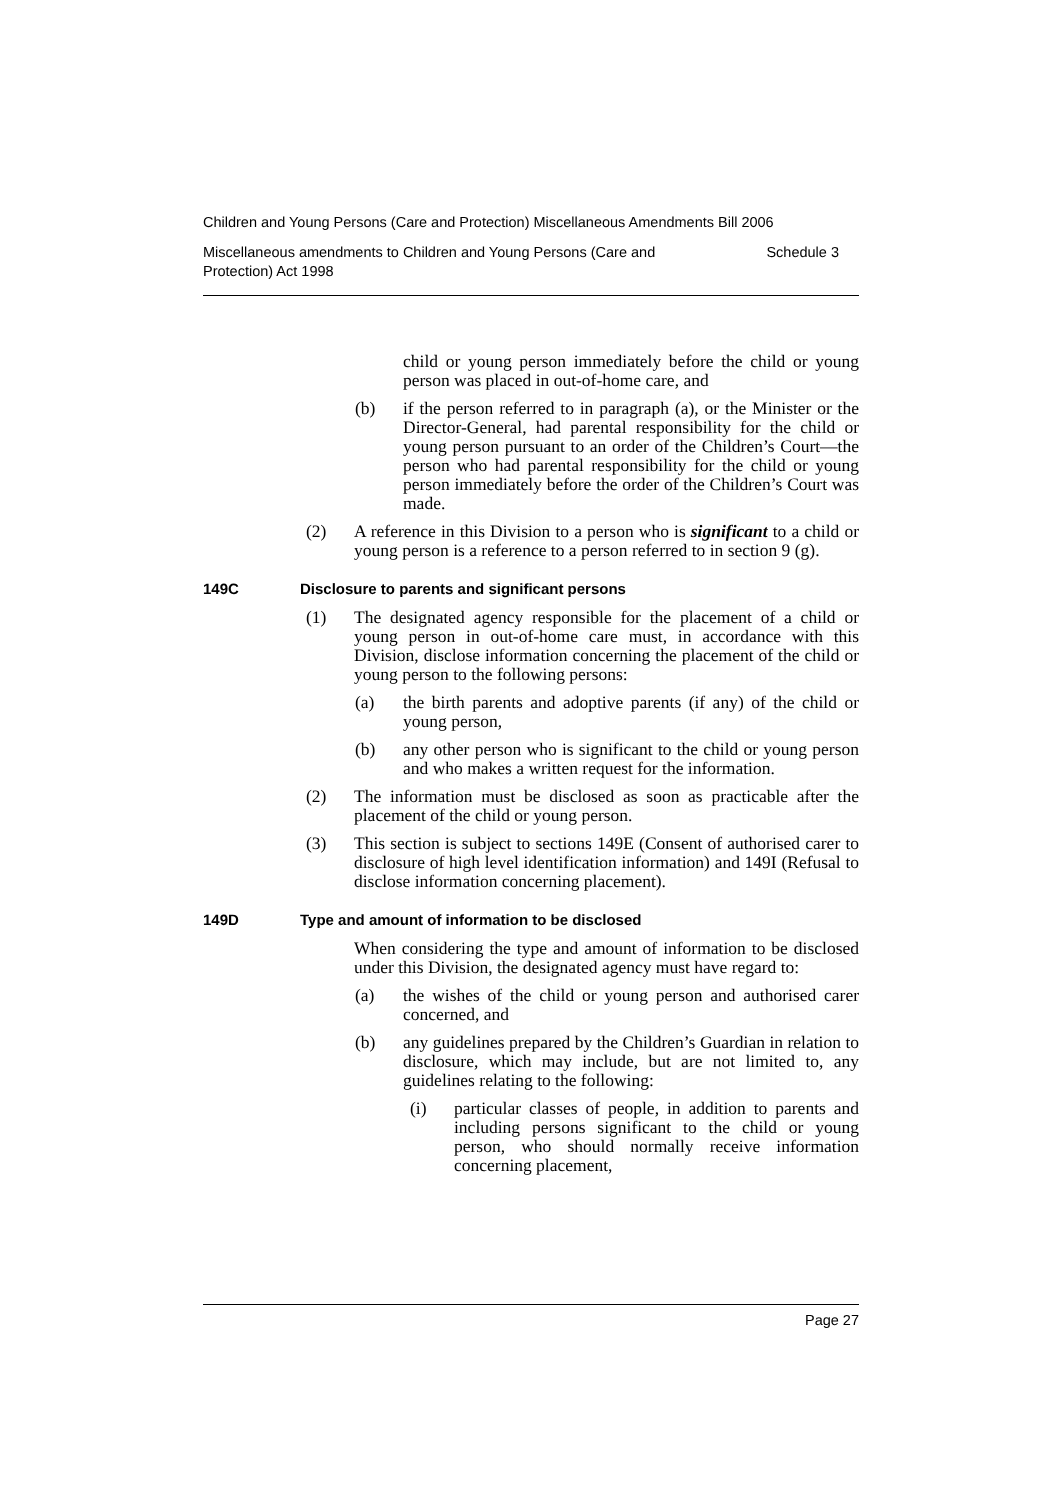Children and Young Persons (Care and Protection) Miscellaneous Amendments Bill 2006
Miscellaneous amendments to Children and Young Persons (Care and
Protection) Act 1998
Schedule 3
child or young person immediately before the child or young person was placed in out-of-home care, and
(b) if the person referred to in paragraph (a), or the Minister or the Director-General, had parental responsibility for the child or young person pursuant to an order of the Children’s Court—the person who had parental responsibility for the child or young person immediately before the order of the Children’s Court was made.
(2) A reference in this Division to a person who is significant to a child or young person is a reference to a person referred to in section 9 (g).
149C Disclosure to parents and significant persons
(1) The designated agency responsible for the placement of a child or young person in out-of-home care must, in accordance with this Division, disclose information concerning the placement of the child or young person to the following persons:
(a) the birth parents and adoptive parents (if any) of the child or young person,
(b) any other person who is significant to the child or young person and who makes a written request for the information.
(2) The information must be disclosed as soon as practicable after the placement of the child or young person.
(3) This section is subject to sections 149E (Consent of authorised carer to disclosure of high level identification information) and 149I (Refusal to disclose information concerning placement).
149D Type and amount of information to be disclosed
When considering the type and amount of information to be disclosed under this Division, the designated agency must have regard to:
(a) the wishes of the child or young person and authorised carer concerned, and
(b) any guidelines prepared by the Children’s Guardian in relation to disclosure, which may include, but are not limited to, any guidelines relating to the following:
(i) particular classes of people, in addition to parents and including persons significant to the child or young person, who should normally receive information concerning placement,
Page 27